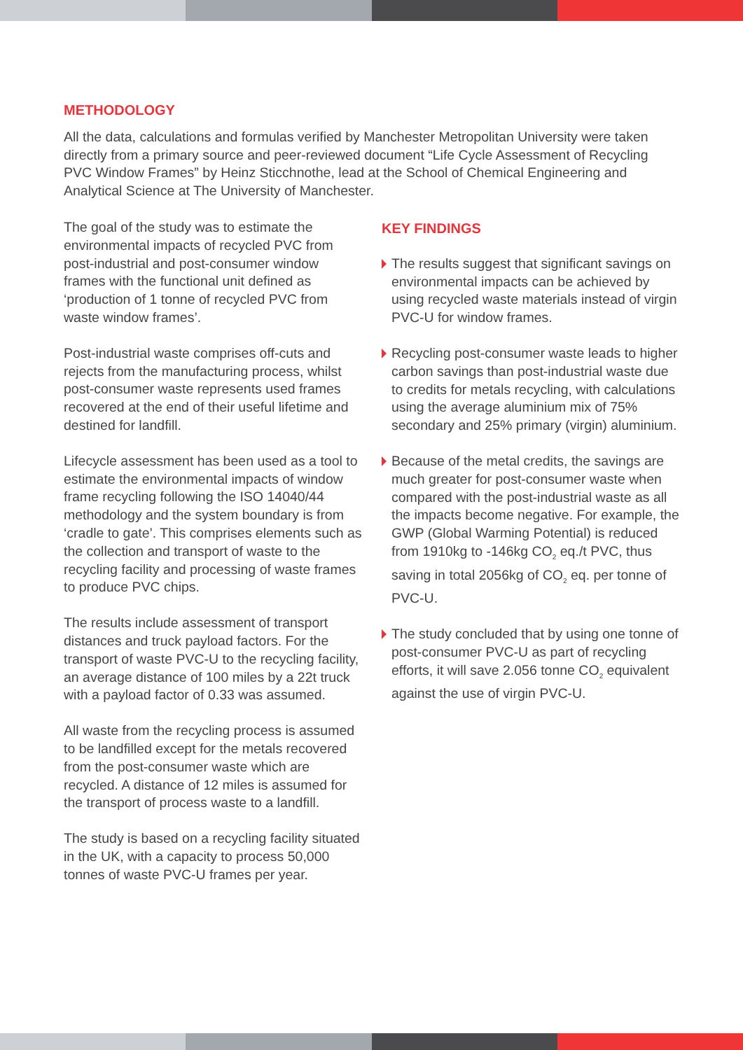METHODOLOGY
All the data, calculations and formulas verified by Manchester Metropolitan University were taken directly from a primary source and peer-reviewed document “Life Cycle Assessment of Recycling PVC Window Frames” by Heinz Sticchnothe, lead at the School of Chemical Engineering and Analytical Science at The University of Manchester.
The goal of the study was to estimate the environmental impacts of recycled PVC from post-industrial and post-consumer window frames with the functional unit defined as ‘production of 1 tonne of recycled PVC from waste window frames’.
Post-industrial waste comprises off-cuts and rejects from the manufacturing process, whilst post-consumer waste represents used frames recovered at the end of their useful lifetime and destined for landfill.
Lifecycle assessment has been used as a tool to estimate the environmental impacts of window frame recycling following the ISO 14040/44 methodology and the system boundary is from ‘cradle to gate’. This comprises elements such as the collection and transport of waste to the recycling facility and processing of waste frames to produce PVC chips.
The results include assessment of transport distances and truck payload factors. For the transport of waste PVC-U to the recycling facility, an average distance of 100 miles by a 22t truck with a payload factor of 0.33 was assumed.
All waste from the recycling process is assumed to be landfilled except for the metals recovered from the post-consumer waste which are recycled. A distance of 12 miles is assumed for the transport of process waste to a landfill.
The study is based on a recycling facility situated in the UK, with a capacity to process 50,000 tonnes of waste PVC-U frames per year.
KEY FINDINGS
The results suggest that significant savings on environmental impacts can be achieved by using recycled waste materials instead of virgin PVC-U for window frames.
Recycling post-consumer waste leads to higher carbon savings than post-industrial waste due to credits for metals recycling, with calculations using the average aluminium mix of 75% secondary and 25% primary (virgin) aluminium.
Because of the metal credits, the savings are much greater for post-consumer waste when compared with the post-industrial waste as all the impacts become negative. For example, the GWP (Global Warming Potential) is reduced from 1910kg to -146kg CO<sub>2</sub> eq./t PVC, thus saving in total 2056kg of CO<sub>2</sub> eq. per tonne of PVC-U.
The study concluded that by using one tonne of post-consumer PVC-U as part of recycling efforts, it will save 2.056 tonne CO<sub>2</sub> equivalent against the use of virgin PVC-U.